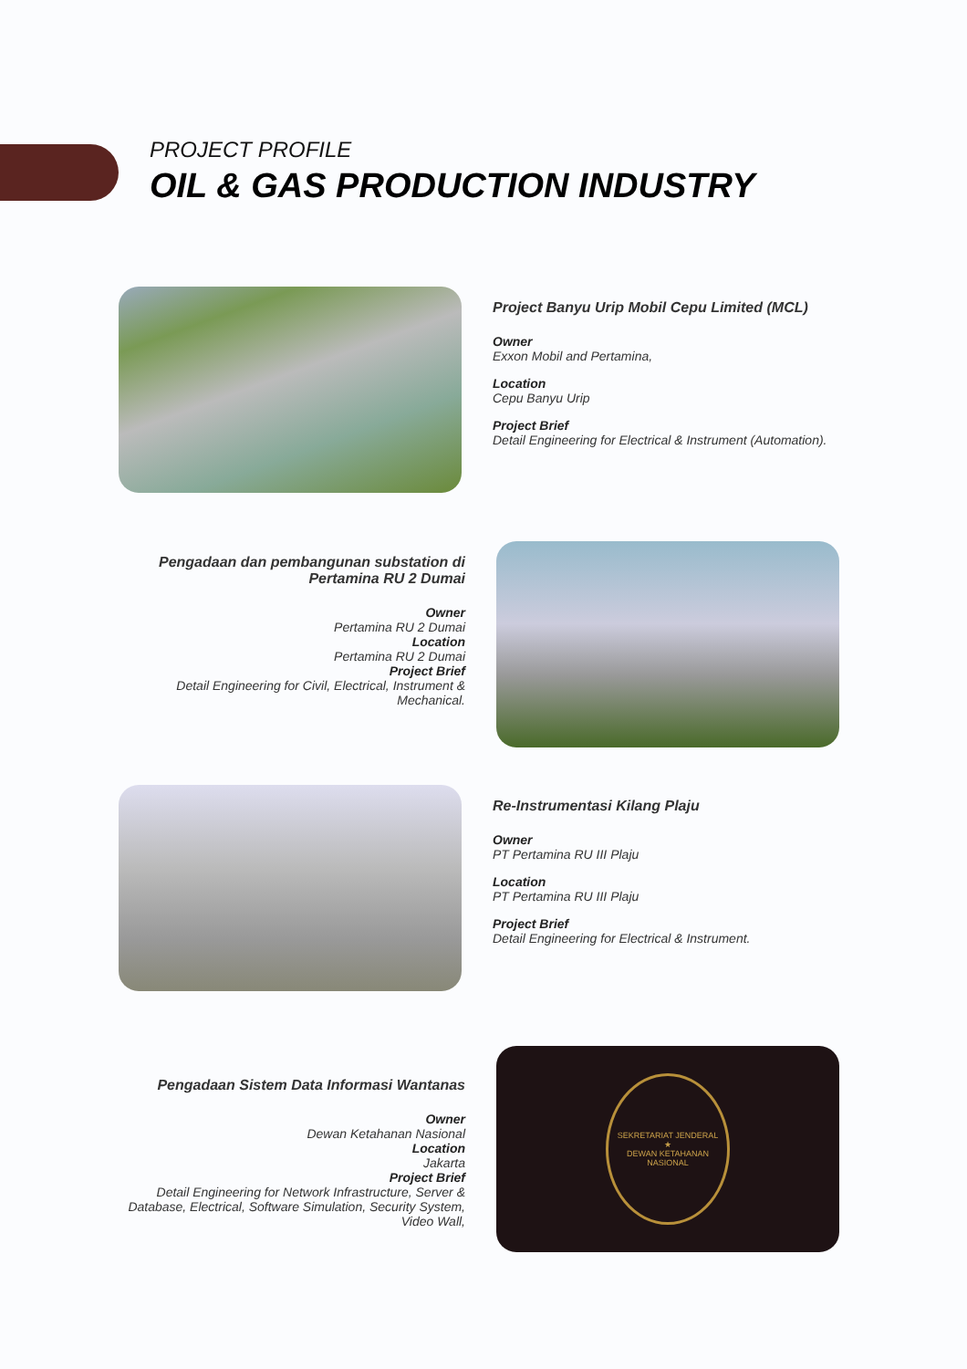PROJECT PROFILE
OIL & GAS PRODUCTION INDUSTRY
Project Banyu Urip Mobil Cepu Limited (MCL)
Owner
Exxon Mobil and Pertamina,
Location
Cepu Banyu Urip
Project Brief
Detail Engineering for Electrical & Instrument (Automation).
Pengadaan dan pembangunan substation di Pertamina RU 2 Dumai
Owner
Pertamina RU 2 Dumai
Location
Pertamina RU 2 Dumai
Project Brief
Detail Engineering for Civil, Electrical, Instrument & Mechanical.
Re-Instrumentasi Kilang Plaju
Owner
PT Pertamina RU III Plaju
Location
PT Pertamina RU III Plaju
Project Brief
Detail Engineering for Electrical & Instrument.
Pengadaan Sistem Data Informasi Wantanas
Owner
Dewan Ketahanan Nasional
Location
Jakarta
Project Brief
Detail Engineering for Network Infrastructure, Server & Database, Electrical, Software Simulation, Security System, Video Wall,
SEKRETARIAT JENDERAL
★
DEWAN KETAHANAN NASIONAL